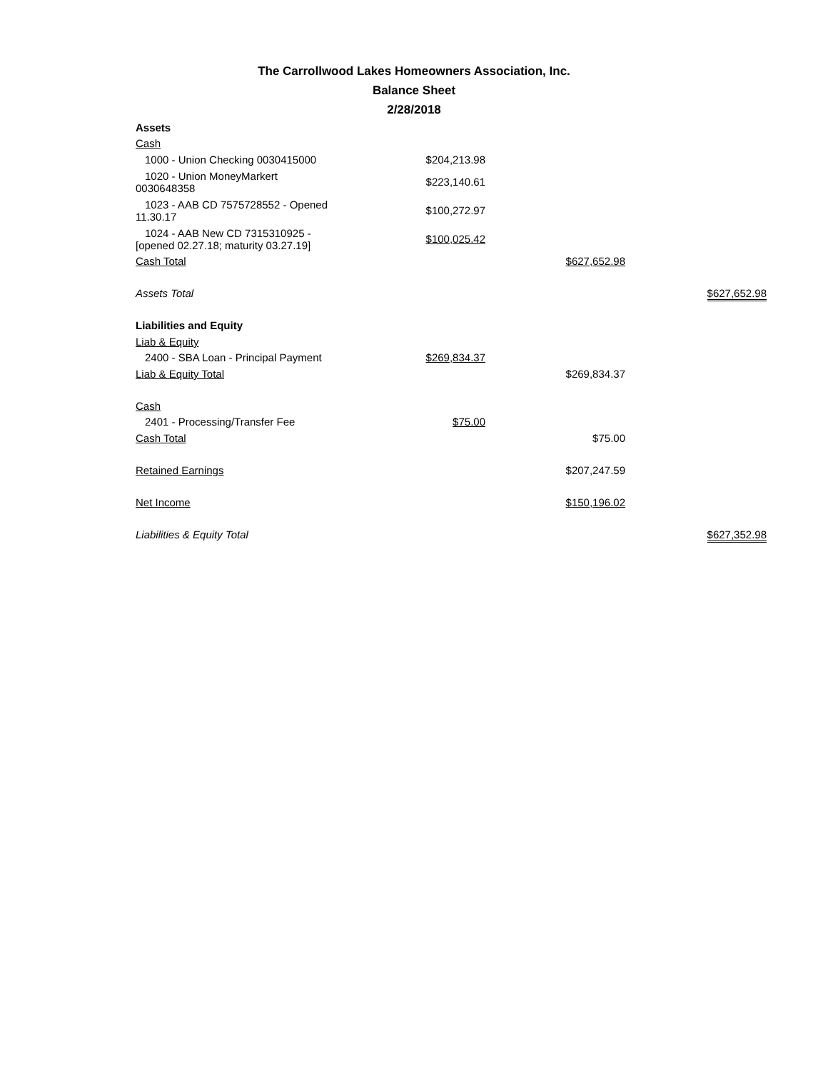The Carrollwood Lakes Homeowners Association, Inc.
Balance Sheet
2/28/2018
| Assets | | | |
| Cash | | | |
| 1000 - Union Checking 0030415000 | $204,213.98 | | |
| 1020 - Union MoneyMarkert 0030648358 | $223,140.61 | | |
| 1023 - AAB CD 7575728552 - Opened 11.30.17 | $100,272.97 | | |
| 1024 - AAB New CD 7315310925 - [opened 02.27.18; maturity 03.27.19] | $100,025.42 | | |
| Cash Total | | $627,652.98 | |
| Assets Total | | | $627,652.98 |
| Liabilities and Equity | | | |
| Liab & Equity | | | |
| 2400 - SBA Loan - Principal Payment | $269,834.37 | | |
| Liab & Equity Total | | $269,834.37 | |
| Cash | | | |
| 2401 - Processing/Transfer Fee | $75.00 | | |
| Cash Total | | $75.00 | |
| Retained Earnings | | $207,247.59 | |
| Net Income | | $150,196.02 | |
| Liabilities & Equity Total | | | $627,352.98 |